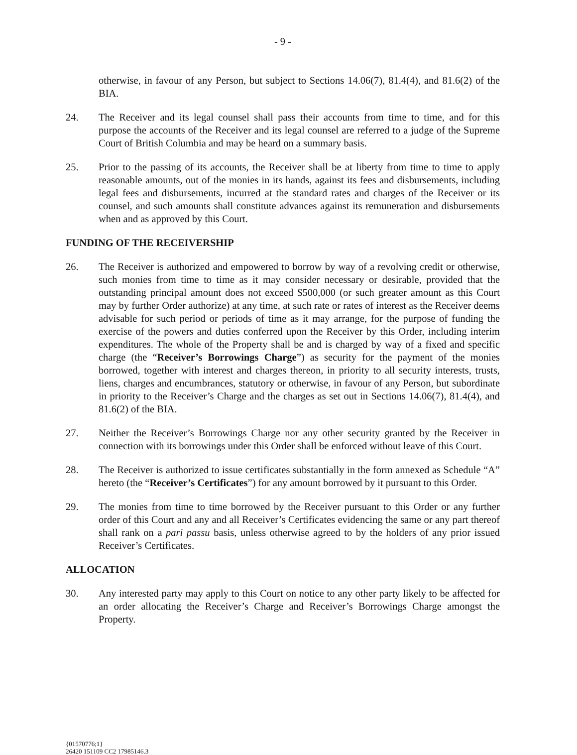- 9 -
otherwise, in favour of any Person, but subject to Sections 14.06(7), 81.4(4), and 81.6(2) of the BIA.
24. The Receiver and its legal counsel shall pass their accounts from time to time, and for this purpose the accounts of the Receiver and its legal counsel are referred to a judge of the Supreme Court of British Columbia and may be heard on a summary basis.
25. Prior to the passing of its accounts, the Receiver shall be at liberty from time to time to apply reasonable amounts, out of the monies in its hands, against its fees and disbursements, including legal fees and disbursements, incurred at the standard rates and charges of the Receiver or its counsel, and such amounts shall constitute advances against its remuneration and disbursements when and as approved by this Court.
FUNDING OF THE RECEIVERSHIP
26. The Receiver is authorized and empowered to borrow by way of a revolving credit or otherwise, such monies from time to time as it may consider necessary or desirable, provided that the outstanding principal amount does not exceed $500,000 (or such greater amount as this Court may by further Order authorize) at any time, at such rate or rates of interest as the Receiver deems advisable for such period or periods of time as it may arrange, for the purpose of funding the exercise of the powers and duties conferred upon the Receiver by this Order, including interim expenditures. The whole of the Property shall be and is charged by way of a fixed and specific charge (the “Receiver’s Borrowings Charge”) as security for the payment of the monies borrowed, together with interest and charges thereon, in priority to all security interests, trusts, liens, charges and encumbrances, statutory or otherwise, in favour of any Person, but subordinate in priority to the Receiver’s Charge and the charges as set out in Sections 14.06(7), 81.4(4), and 81.6(2) of the BIA.
27. Neither the Receiver’s Borrowings Charge nor any other security granted by the Receiver in connection with its borrowings under this Order shall be enforced without leave of this Court.
28. The Receiver is authorized to issue certificates substantially in the form annexed as Schedule “A” hereto (the “Receiver’s Certificates”) for any amount borrowed by it pursuant to this Order.
29. The monies from time to time borrowed by the Receiver pursuant to this Order or any further order of this Court and any and all Receiver’s Certificates evidencing the same or any part thereof shall rank on a pari passu basis, unless otherwise agreed to by the holders of any prior issued Receiver’s Certificates.
ALLOCATION
30. Any interested party may apply to this Court on notice to any other party likely to be affected for an order allocating the Receiver’s Charge and Receiver’s Borrowings Charge amongst the Property.
{01570776;1}
26420 151109 CC2 17985146.3